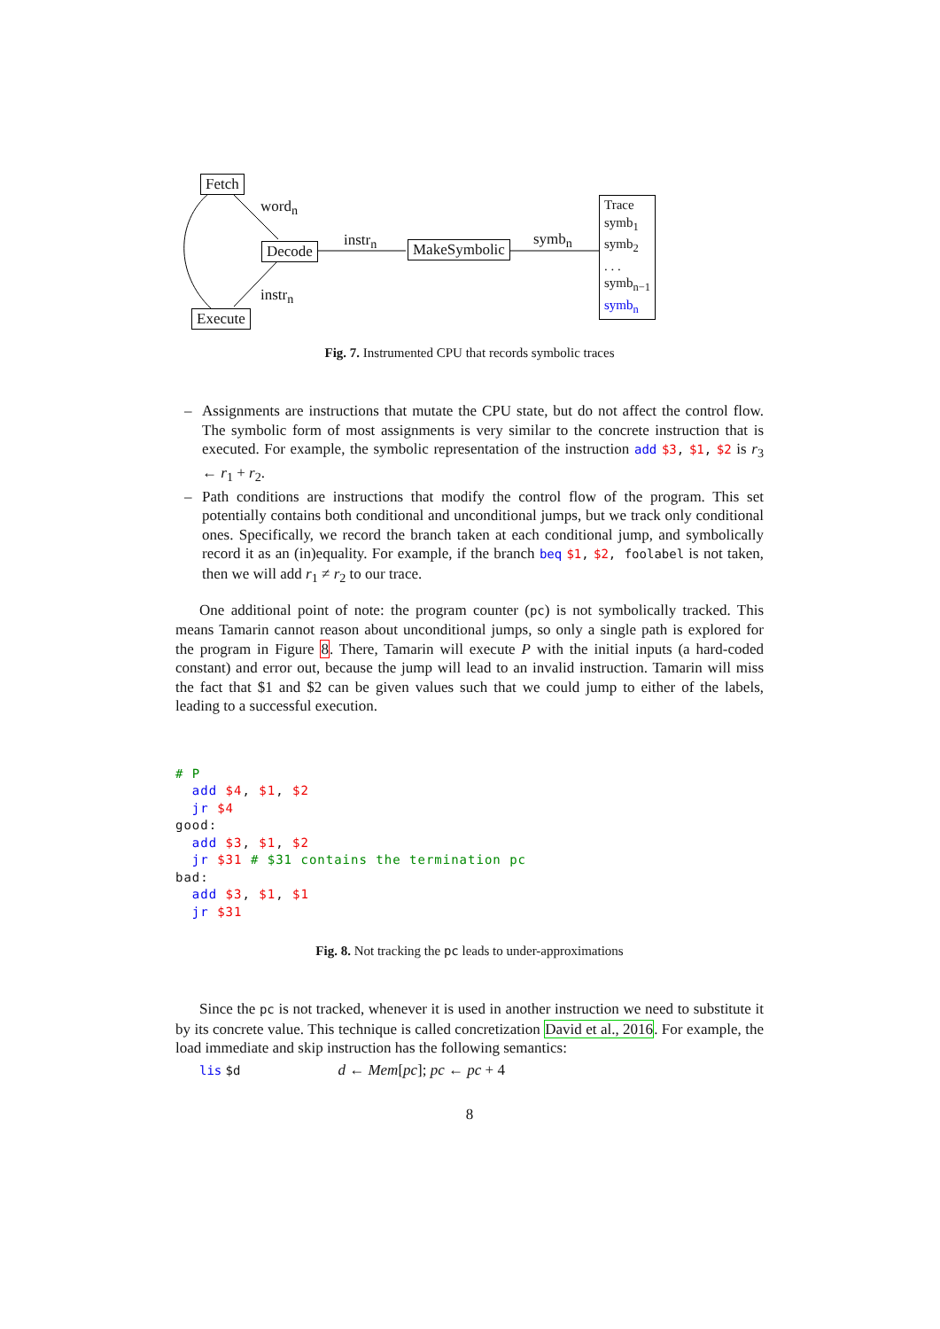Fetch
word<sub>n</sub>
Decode
instr<sub>n</sub> MakeSymbolic symb<sub>n</sub>
Trace
symb<sub>1</sub>
symb<sub>2</sub>
. . .
symb<sub>n−1</sub>
symb<sub>n</sub>
instr<sub>n</sub>
Execute
Fig. 7. Instrumented CPU that records symbolic traces
– Assignments are instructions that mutate the CPU state, but do not affect the control flow. The symbolic form of most assignments is very similar to the concrete instruction that is executed. For example, the symbolic representation of the instruction add $3, $1, $2 is r<sub>3</sub> ← r<sub>1</sub> + r<sub>2</sub>.
– Path conditions are instructions that modify the control flow of the program. This set potentially contains both conditional and unconditional jumps, but we track only conditional ones. Specifically, we record the branch taken at each conditional jump, and symbolically record it as an (in)equality. For example, if the branch beq $1, $2, foolabel is not taken, then we will add r<sub>1</sub> ≠ r<sub>2</sub> to our trace.
One additional point of note: the program counter (pc) is not symbolically tracked. This means Tamarin cannot reason about unconditional jumps, so only a single path is explored for the program in Figure 8. There, Tamarin will execute P with the initial inputs (a hard-coded constant) and error out, because the jump will lead to an invalid instruction. Tamarin will miss the fact that $1 and $2 can be given values such that we could jump to either of the labels, leading to a successful execution.
# P
  add $4, $1, $2
  jr $4
good:
  add $3, $1, $2
  jr $31 # $31 contains the termination pc
bad:
  add $3, $1, $1
  jr $31
Fig. 8. Not tracking the pc leads to under-approximations
Since the pc is not tracked, whenever it is used in another instruction we need to substitute it by its concrete value. This technique is called concretization David et al., 2016. For example, the load immediate and skip instruction has the following semantics:
lis $d d ← Mem[pc]; pc ← pc + 4
8